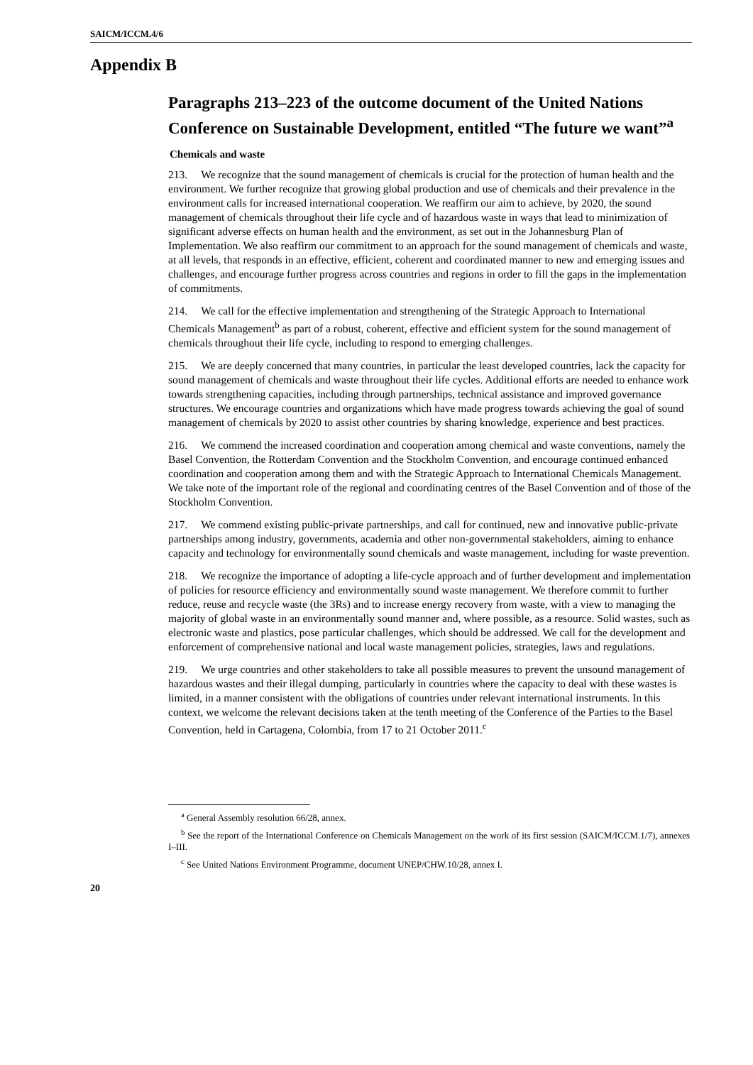SAICM/ICCM.4/6
Appendix B
Paragraphs 213–223 of the outcome document of the United Nations Conference on Sustainable Development, entitled “The future we want”<sup>a</sup>
Chemicals and waste
213. We recognize that the sound management of chemicals is crucial for the protection of human health and the environment. We further recognize that growing global production and use of chemicals and their prevalence in the environment calls for increased international cooperation. We reaffirm our aim to achieve, by 2020, the sound management of chemicals throughout their life cycle and of hazardous waste in ways that lead to minimization of significant adverse effects on human health and the environment, as set out in the Johannesburg Plan of Implementation. We also reaffirm our commitment to an approach for the sound management of chemicals and waste, at all levels, that responds in an effective, efficient, coherent and coordinated manner to new and emerging issues and challenges, and encourage further progress across countries and regions in order to fill the gaps in the implementation of commitments.
214. We call for the effective implementation and strengthening of the Strategic Approach to International Chemicals Management<sup>b</sup> as part of a robust, coherent, effective and efficient system for the sound management of chemicals throughout their life cycle, including to respond to emerging challenges.
215. We are deeply concerned that many countries, in particular the least developed countries, lack the capacity for sound management of chemicals and waste throughout their life cycles. Additional efforts are needed to enhance work towards strengthening capacities, including through partnerships, technical assistance and improved governance structures. We encourage countries and organizations which have made progress towards achieving the goal of sound management of chemicals by 2020 to assist other countries by sharing knowledge, experience and best practices.
216. We commend the increased coordination and cooperation among chemical and waste conventions, namely the Basel Convention, the Rotterdam Convention and the Stockholm Convention, and encourage continued enhanced coordination and cooperation among them and with the Strategic Approach to International Chemicals Management. We take note of the important role of the regional and coordinating centres of the Basel Convention and of those of the Stockholm Convention.
217. We commend existing public-private partnerships, and call for continued, new and innovative public-private partnerships among industry, governments, academia and other non-governmental stakeholders, aiming to enhance capacity and technology for environmentally sound chemicals and waste management, including for waste prevention.
218. We recognize the importance of adopting a life-cycle approach and of further development and implementation of policies for resource efficiency and environmentally sound waste management. We therefore commit to further reduce, reuse and recycle waste (the 3Rs) and to increase energy recovery from waste, with a view to managing the majority of global waste in an environmentally sound manner and, where possible, as a resource. Solid wastes, such as electronic waste and plastics, pose particular challenges, which should be addressed. We call for the development and enforcement of comprehensive national and local waste management policies, strategies, laws and regulations.
219. We urge countries and other stakeholders to take all possible measures to prevent the unsound management of hazardous wastes and their illegal dumping, particularly in countries where the capacity to deal with these wastes is limited, in a manner consistent with the obligations of countries under relevant international instruments. In this context, we welcome the relevant decisions taken at the tenth meeting of the Conference of the Parties to the Basel Convention, held in Cartagena, Colombia, from 17 to 21 October 2011.<sup>c</sup>
<sup>a</sup> General Assembly resolution 66/28, annex.
<sup>b</sup> See the report of the International Conference on Chemicals Management on the work of its first session (SAICM/ICCM.1/7), annexes I–III.
<sup>c</sup> See United Nations Environment Programme, document UNEP/CHW.10/28, annex I.
20